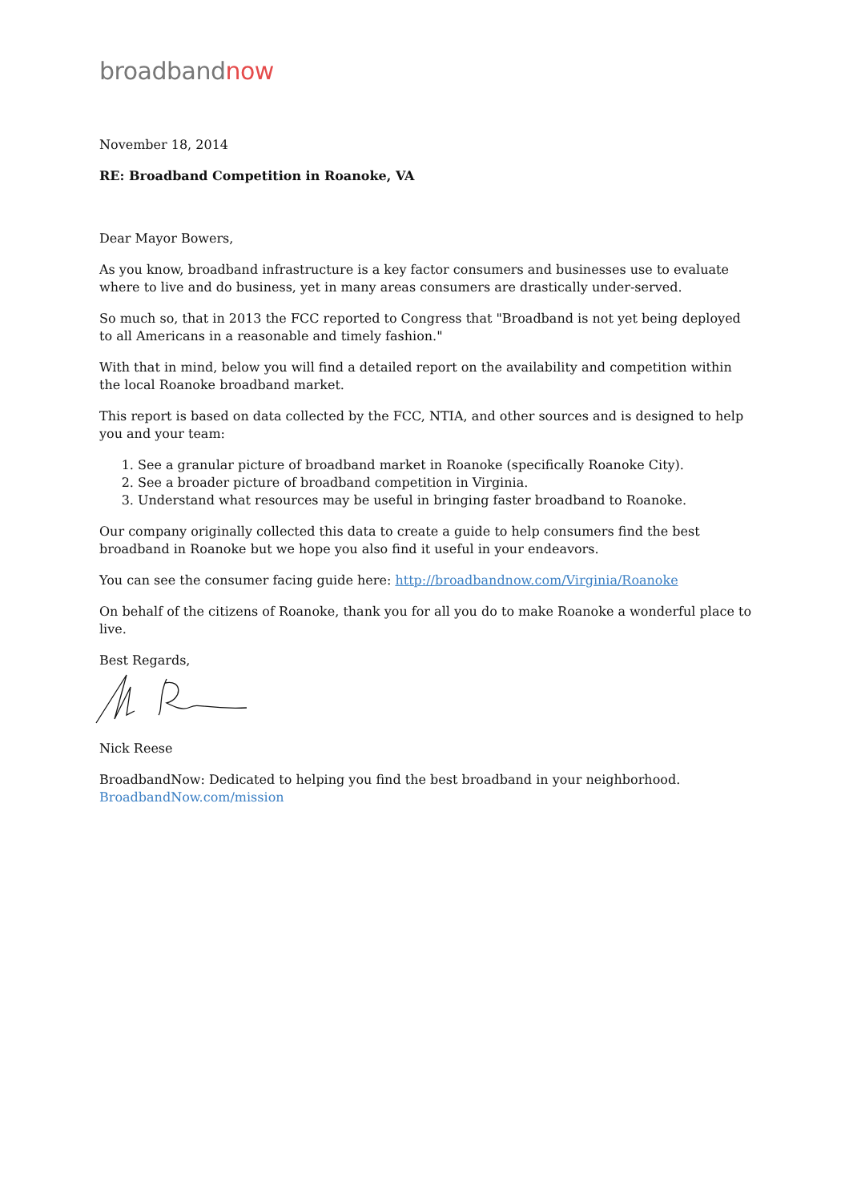broadbandnow
November 18, 2014
RE: Broadband Competition in Roanoke, VA
Dear Mayor Bowers,
As you know, broadband infrastructure is a key factor consumers and businesses use to evaluate where to live and do business, yet in many areas consumers are drastically under-served.
So much so, that in 2013 the FCC reported to Congress that "Broadband is not yet being deployed to all Americans in a reasonable and timely fashion."
With that in mind, below you will find a detailed report on the availability and competition within the local Roanoke broadband market.
This report is based on data collected by the FCC, NTIA, and other sources and is designed to help you and your team:
1. See a granular picture of broadband market in Roanoke (specifically Roanoke City).
2. See a broader picture of broadband competition in Virginia.
3. Understand what resources may be useful in bringing faster broadband to Roanoke.
Our company originally collected this data to create a guide to help consumers find the best broadband in Roanoke but we hope you also find it useful in your endeavors.
You can see the consumer facing guide here: http://broadbandnow.com/Virginia/Roanoke
On behalf of the citizens of Roanoke, thank you for all you do to make Roanoke a wonderful place to live.
Best Regards,
Nick Reese
BroadbandNow: Dedicated to helping you find the best broadband in your neighborhood.
BroadbandNow.com/mission